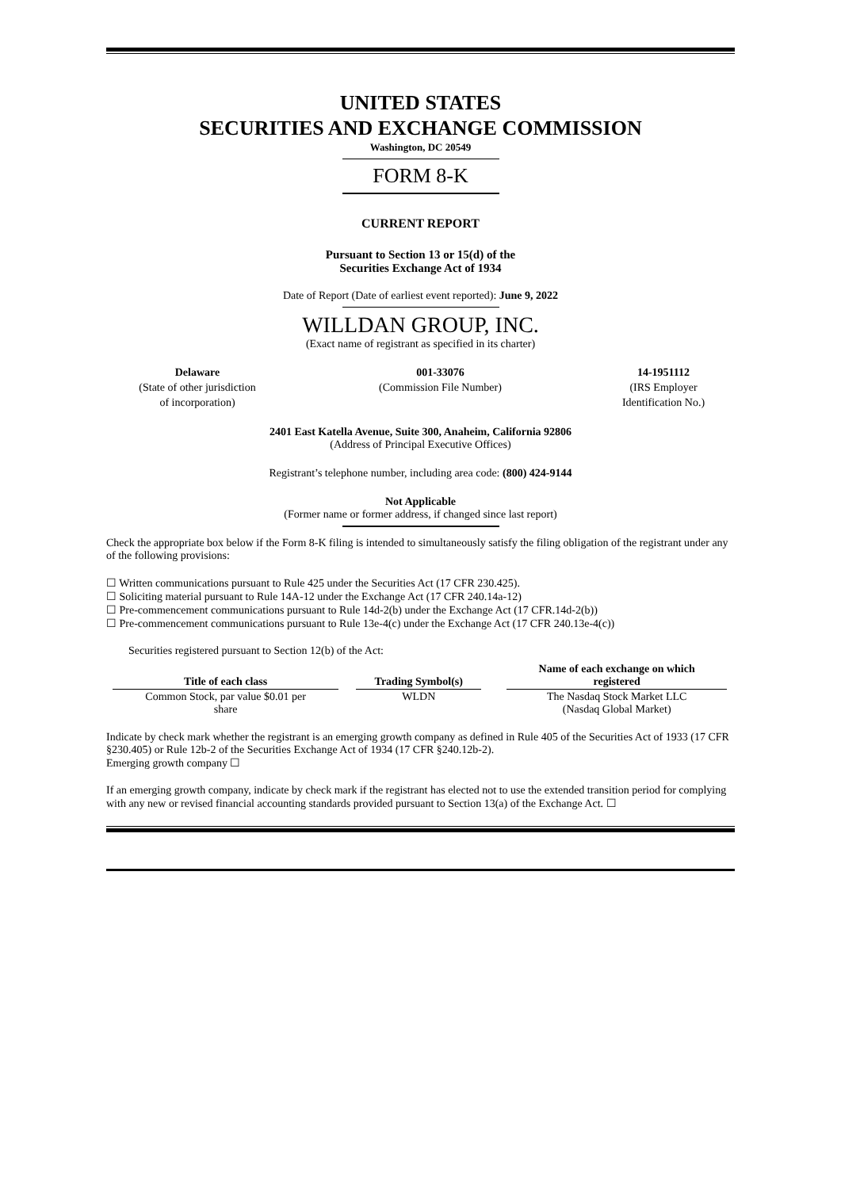UNITED STATES
SECURITIES AND EXCHANGE COMMISSION
Washington, DC 20549
FORM 8-K
CURRENT REPORT
Pursuant to Section 13 or 15(d) of the
Securities Exchange Act of 1934
Date of Report (Date of earliest event reported): June 9, 2022
WILLDAN GROUP, INC.
(Exact name of registrant as specified in its charter)
Delaware
(State of other jurisdiction
of incorporation)
001-33076
(Commission File Number)
14-1951112
(IRS Employer
Identification No.)
2401 East Katella Avenue, Suite 300, Anaheim, California 92806
(Address of Principal Executive Offices)
Registrant’s telephone number, including area code: (800) 424-9144
Not Applicable
(Former name or former address, if changed since last report)
Check the appropriate box below if the Form 8-K filing is intended to simultaneously satisfy the filing obligation of the registrant under any of the following provisions:
☐ Written communications pursuant to Rule 425 under the Securities Act (17 CFR 230.425).
☐ Soliciting material pursuant to Rule 14A-12 under the Exchange Act (17 CFR 240.14a-12)
☐ Pre-commencement communications pursuant to Rule 14d-2(b) under the Exchange Act (17 CFR.14d-2(b))
☐ Pre-commencement communications pursuant to Rule 13e-4(c) under the Exchange Act (17 CFR 240.13e-4(c))
Securities registered pursuant to Section 12(b) of the Act:
| Title of each class | | Trading Symbol(s) | | Name of each exchange on which registered |
| --- | --- | --- | --- | --- |
| Common Stock, par value $0.01 per share | | WLDN | | The Nasdaq Stock Market LLC (Nasdaq Global Market) |
Indicate by check mark whether the registrant is an emerging growth company as defined in Rule 405 of the Securities Act of 1933 (17 CFR §230.405) or Rule 12b-2 of the Securities Exchange Act of 1934 (17 CFR §240.12b-2).
Emerging growth company ☐
If an emerging growth company, indicate by check mark if the registrant has elected not to use the extended transition period for complying with any new or revised financial accounting standards provided pursuant to Section 13(a) of the Exchange Act. ☐